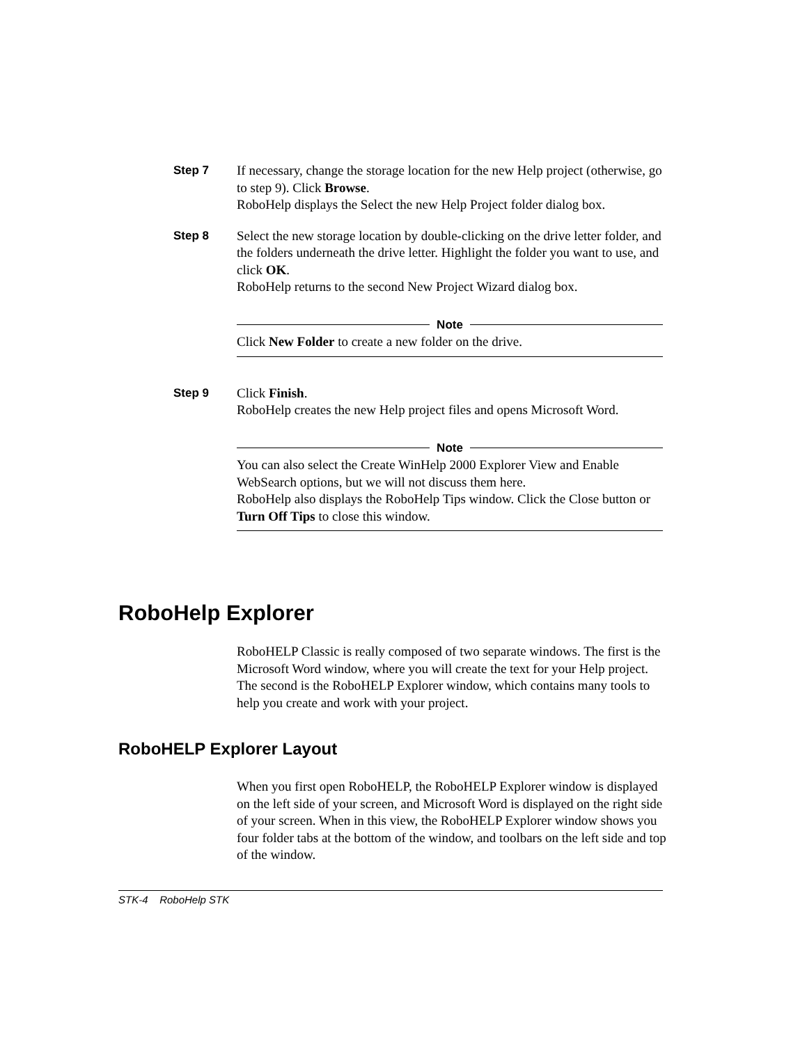Step 7 If necessary, change the storage location for the new Help project (otherwise, go to step 9). Click Browse.
RoboHelp displays the Select the new Help Project folder dialog box.
Step 8 Select the new storage location by double-clicking on the drive letter folder, and the folders underneath the drive letter. Highlight the folder you want to use, and click OK.
RoboHelp returns to the second New Project Wizard dialog box.
Note
Click New Folder to create a new folder on the drive.
Step 9 Click Finish.
RoboHelp creates the new Help project files and opens Microsoft Word.
Note
You can also select the Create WinHelp 2000 Explorer View and Enable WebSearch options, but we will not discuss them here.
RoboHelp also displays the RoboHelp Tips window. Click the Close button or Turn Off Tips to close this window.
RoboHelp Explorer
RoboHELP Classic is really composed of two separate windows. The first is the Microsoft Word window, where you will create the text for your Help project. The second is the RoboHELP Explorer window, which contains many tools to help you create and work with your project.
RoboHELP Explorer Layout
When you first open RoboHELP, the RoboHELP Explorer window is displayed on the left side of your screen, and Microsoft Word is displayed on the right side of your screen. When in this view, the RoboHELP Explorer window shows you four folder tabs at the bottom of the window, and toolbars on the left side and top of the window.
STK-4 RoboHelp STK